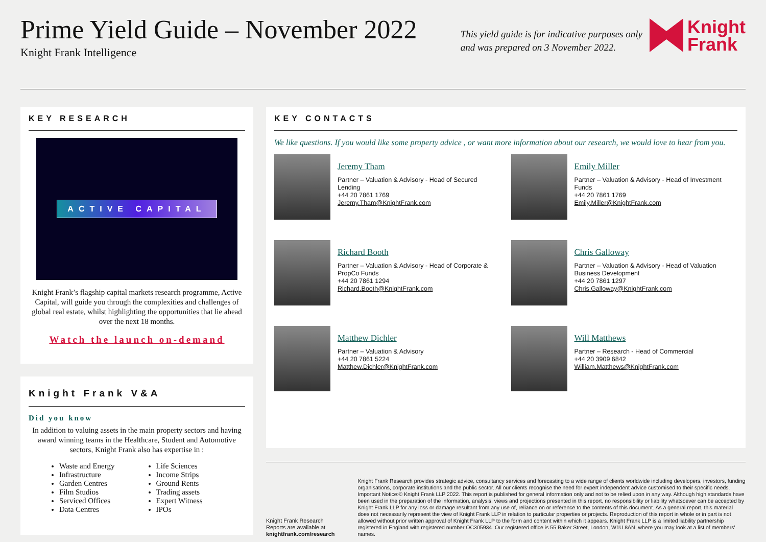Prime Yield Guide – November 2022
Knight Frank Intelligence
This yield guide is for indicative purposes only and was prepared on 3 November 2022.
Knight
Frank
KEY RESEARCH
ACTIVE CAPITAL
Knight Frank’s flagship capital markets research programme, Active Capital, will guide you through the complexities and challenges of global real estate, whilst highlighting the opportunities that lie ahead over the next 18 months.
Watch the launch on-demand
Knight Frank V&A
Did you know
In addition to valuing assets in the main property sectors and having award winning teams in the Healthcare, Student and Automotive sectors, Knight Frank also has expertise in :
Waste and Energy
Infrastructure
Garden Centres
Film Studios
Serviced Offices
Data Centres
Life Sciences
Income Strips
Ground Rents
Trading assets
Expert Witness
IPOs
KEY CONTACTS
We like questions. If you would like some property advice , or want more information about our research, we would love to hear from you.
Jeremy Tham
Partner – Valuation & Advisory - Head of Secured Lending
+44 20 7861 1769
Jeremy.Tham@KnightFrank.com
Emily Miller
Partner – Valuation & Advisory - Head of Investment Funds
+44 20 7861 1769
Emily.Miller@KnightFrank.com
Richard Booth
Partner – Valuation & Advisory - Head of Corporate & PropCo Funds
+44 20 7861 1294
Richard.Booth@KnightFrank.com
Chris Galloway
Partner – Valuation & Advisory - Head of Valuation Business Development
+44 20 7861 1297
Chris.Galloway@KnightFrank.com
Matthew Dichler
Partner – Valuation & Advisory
+44 20 7861 5224
Matthew.Dichler@KnightFrank.com
Will Matthews
Partner – Research - Head of Commercial
+44 20 3909 6842
William.Matthews@KnightFrank.com
Knight Frank Research Reports are available at knightfrank.com/research
Knight Frank Research provides strategic advice, consultancy services and forecasting to a wide range of clients worldwide including developers, investors, funding organisations, corporate institutions and the public sector. All our clients recognise the need for expert independent advice customised to their specific needs. Important Notice:© Knight Frank LLP 2022. This report is published for general information only and not to be relied upon in any way. Although high standards have been used in the preparation of the information, analysis, views and projections presented in this report, no responsibility or liability whatsoever can be accepted by Knight Frank LLP for any loss or damage resultant from any use of, reliance on or reference to the contents of this document. As a general report, this material does not necessarily represent the view of Knight Frank LLP in relation to particular properties or projects. Reproduction of this report in whole or in part is not allowed without prior written approval of Knight Frank LLP to the form and content within which it appears. Knight Frank LLP is a limited liability partnership registered in England with registered number OC305934. Our registered office is 55 Baker Street, London, W1U 8AN, where you may look at a list of members' names.